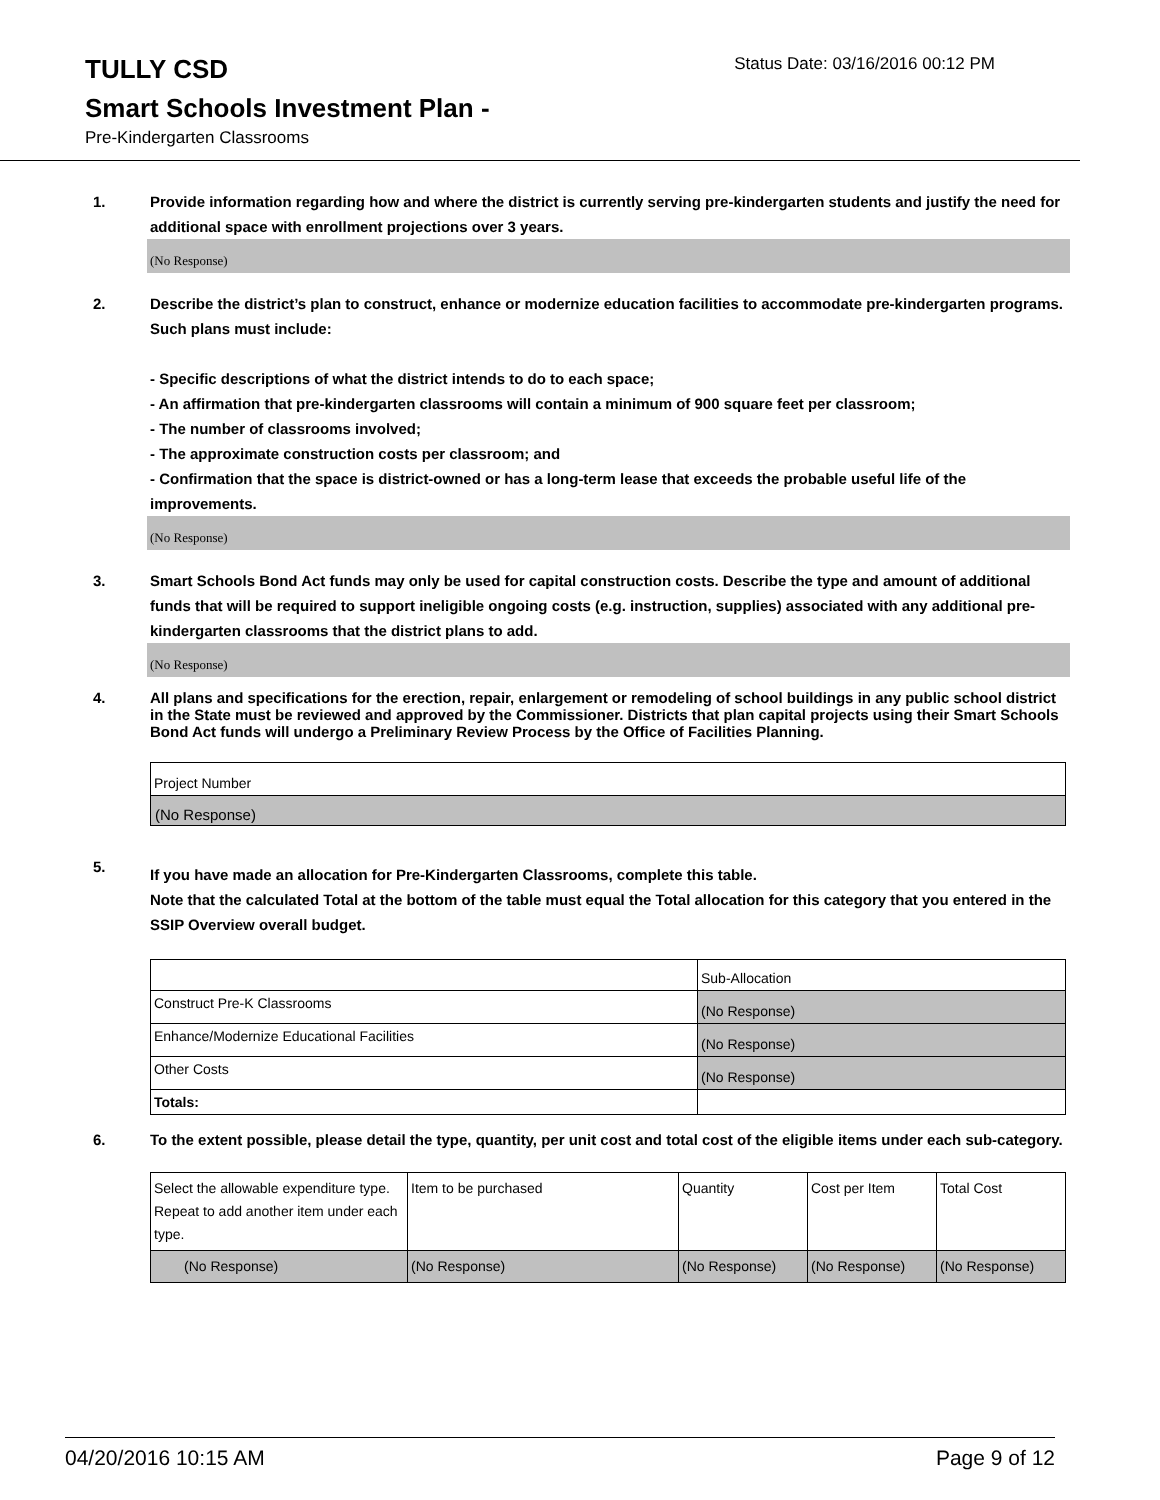TULLY CSD
Status Date: 03/16/2016 00:12 PM
Smart Schools Investment Plan -
Pre-Kindergarten Classrooms
1. Provide information regarding how and where the district is currently serving pre-kindergarten students and justify the need for additional space with enrollment projections over 3 years.
(No Response)
2. Describe the district’s plan to construct, enhance or modernize education facilities to accommodate pre-kindergarten programs. Such plans must include:
- Specific descriptions of what the district intends to do to each space;
- An affirmation that pre-kindergarten classrooms will contain a minimum of 900 square feet per classroom;
- The number of classrooms involved;
- The approximate construction costs per classroom; and
- Confirmation that the space is district-owned or has a long-term lease that exceeds the probable useful life of the improvements.
(No Response)
3. Smart Schools Bond Act funds may only be used for capital construction costs. Describe the type and amount of additional funds that will be required to support ineligible ongoing costs (e.g. instruction, supplies) associated with any additional pre-kindergarten classrooms that the district plans to add.
(No Response)
4. All plans and specifications for the erection, repair, enlargement or remodeling of school buildings in any public school district in the State must be reviewed and approved by the Commissioner. Districts that plan capital projects using their Smart Schools Bond Act funds will undergo a Preliminary Review Process by the Office of Facilities Planning.
| Project Number |
| (No Response) |
5.
If you have made an allocation for Pre-Kindergarten Classrooms, complete this table.
Note that the calculated Total at the bottom of the table must equal the Total allocation for this category that you entered in the SSIP Overview overall budget.
| | Sub-Allocation |
| Construct Pre-K Classrooms | (No Response) |
| Enhance/Modernize Educational Facilities | (No Response) |
| Other Costs | (No Response) |
| Totals: | |
6. To the extent possible, please detail the type, quantity, per unit cost and total cost of the eligible items under each sub-category.
| Select the allowable expenditure type. Repeat to add another item under each type. | Item to be purchased | Quantity | Cost per Item | Total Cost |
| (No Response) | (No Response) | (No Response) | (No Response) | (No Response) |
04/20/2016 10:15 AM Page 9 of 12